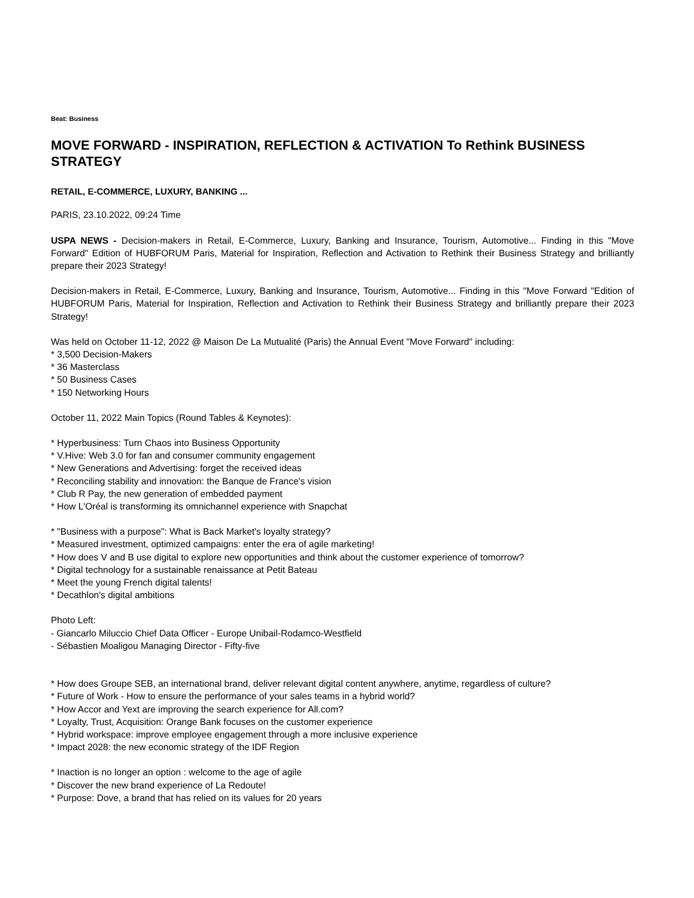Beat: Business
MOVE FORWARD - INSPIRATION, REFLECTION & ACTIVATION To Rethink BUSINESS STRATEGY
RETAIL, E-COMMERCE, LUXURY, BANKING ...
PARIS, 23.10.2022, 09:24 Time
USPA NEWS - Decision-makers in Retail, E-Commerce, Luxury, Banking and Insurance, Tourism, Automotive... Finding in this "Move Forward" Edition of HUBFORUM Paris, Material for Inspiration, Reflection and Activation to Rethink their Business Strategy and brilliantly prepare their 2023 Strategy!
Decision-makers in Retail, E-Commerce, Luxury, Banking and Insurance, Tourism, Automotive... Finding in this "Move Forward "Edition of HUBFORUM Paris, Material for Inspiration, Reflection and Activation to Rethink their Business Strategy and brilliantly prepare their 2023 Strategy!
Was held on October 11-12, 2022 @ Maison De La Mutualité (Paris) the Annual Event "Move Forward" including:
* 3,500 Decision-Makers
* 36 Masterclass
* 50 Business Cases
* 150 Networking Hours
October 11, 2022 Main Topics (Round Tables & Keynotes):
* Hyperbusiness: Turn Chaos into Business Opportunity
* V.Hive: Web 3.0 for fan and consumer community engagement
* New Generations and Advertising: forget the received ideas
* Reconciling stability and innovation: the Banque de France's vision
* Club R Pay, the new generation of embedded payment
* How L'Oréal is transforming its omnichannel experience with Snapchat
* "Business with a purpose": What is Back Market's loyalty strategy?
* Measured investment, optimized campaigns: enter the era of agile marketing!
* How does V and B use digital to explore new opportunities and think about the customer experience of tomorrow?
* Digital technology for a sustainable renaissance at Petit Bateau
* Meet the young French digital talents!
* Decathlon's digital ambitions
Photo Left:
- Giancarlo Miluccio Chief Data Officer - Europe Unibail-Rodamco-Westfield
- Sébastien Moaligou Managing Director - Fifty-five
* How does Groupe SEB, an international brand, deliver relevant digital content anywhere, anytime, regardless of culture?
* Future of Work - How to ensure the performance of your sales teams in a hybrid world?
* How Accor and Yext are improving the search experience for All.com?
* Loyalty, Trust, Acquisition: Orange Bank focuses on the customer experience
* Hybrid workspace: improve employee engagement through a more inclusive experience
* Impact 2028: the new economic strategy of the IDF Region
* Inaction is no longer an option : welcome to the age of agile
* Discover the new brand experience of La Redoute!
* Purpose: Dove, a brand that has relied on its values for 20 years